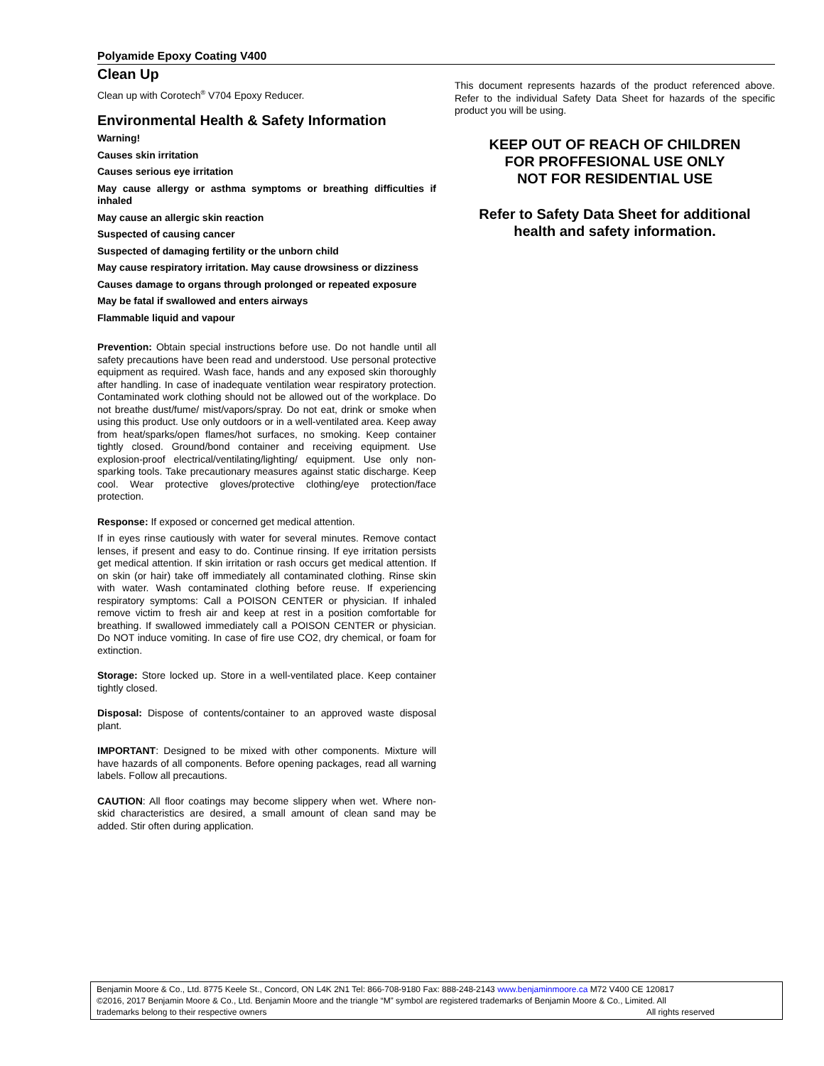Polyamide Epoxy Coating V400
Clean Up
Clean up with Corotech<sup>®</sup> V704 Epoxy Reducer.
Environmental Health & Safety Information
Warning!
Causes skin irritation
Causes serious eye irritation
May cause allergy or asthma symptoms or breathing difficulties if inhaled
May cause an allergic skin reaction
Suspected of causing cancer
Suspected of damaging fertility or the unborn child
May cause respiratory irritation. May cause drowsiness or dizziness
Causes damage to organs through prolonged or repeated exposure
May be fatal if swallowed and enters airways
Flammable liquid and vapour
Prevention: Obtain special instructions before use. Do not handle until all safety precautions have been read and understood. Use personal protective equipment as required. Wash face, hands and any exposed skin thoroughly after handling. In case of inadequate ventilation wear respiratory protection. Contaminated work clothing should not be allowed out of the workplace. Do not breathe dust/fume/ mist/vapors/spray. Do not eat, drink or smoke when using this product. Use only outdoors or in a well-ventilated area. Keep away from heat/sparks/open flames/hot surfaces, no smoking. Keep container tightly closed. Ground/bond container and receiving equipment. Use explosion-proof electrical/ventilating/lighting/ equipment. Use only non-sparking tools. Take precautionary measures against static discharge. Keep cool. Wear protective gloves/protective clothing/eye protection/face protection.
Response: If exposed or concerned get medical attention.
If in eyes rinse cautiously with water for several minutes. Remove contact lenses, if present and easy to do. Continue rinsing. If eye irritation persists get medical attention. If skin irritation or rash occurs get medical attention. If on skin (or hair) take off immediately all contaminated clothing. Rinse skin with water. Wash contaminated clothing before reuse. If experiencing respiratory symptoms: Call a POISON CENTER or physician. If inhaled remove victim to fresh air and keep at rest in a position comfortable for breathing. If swallowed immediately call a POISON CENTER or physician. Do NOT induce vomiting. In case of fire use CO2, dry chemical, or foam for extinction.
Storage: Store locked up. Store in a well-ventilated place. Keep container tightly closed.
Disposal: Dispose of contents/container to an approved waste disposal plant.
IMPORTANT: Designed to be mixed with other components. Mixture will have hazards of all components. Before opening packages, read all warning labels. Follow all precautions.
CAUTION: All floor coatings may become slippery when wet. Where non-skid characteristics are desired, a small amount of clean sand may be added. Stir often during application.
This document represents hazards of the product referenced above. Refer to the individual Safety Data Sheet for hazards of the specific product you will be using.
KEEP OUT OF REACH OF CHILDREN
FOR PROFFESIONAL USE ONLY
NOT FOR RESIDENTIAL USE
Refer to Safety Data Sheet for additional
health and safety information.
Benjamin Moore & Co., Ltd. 8775 Keele St., Concord, ON L4K 2N1 Tel: 866-708-9180 Fax: 888-248-2143 www.benjaminmoore.ca M72 V400 CE 120817
©2016, 2017 Benjamin Moore & Co., Ltd. Benjamin Moore and the triangle “M” symbol are registered trademarks of Benjamin Moore & Co., Limited. All
trademarks belong to their respective owners All rights reserved